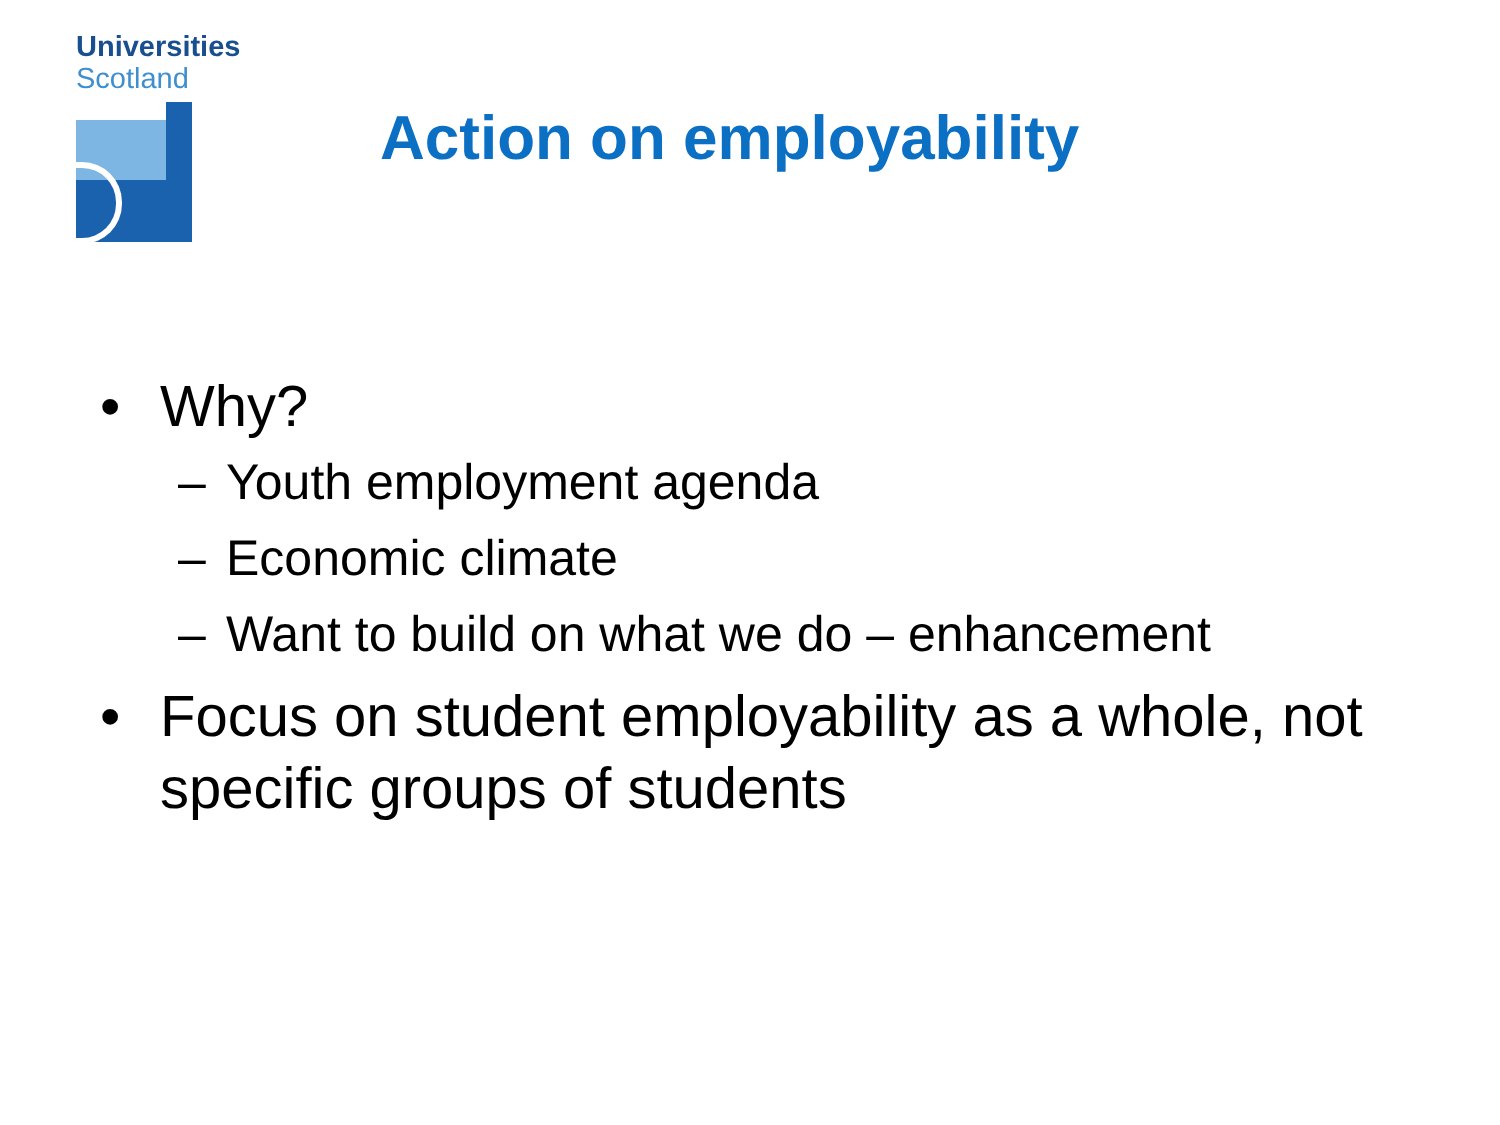Universities
Scotland
Action on employability
• Why?
– Youth employment agenda
– Economic climate
– Want to build on what we do – enhancement
• Focus on student employability as a whole, not specific groups of students